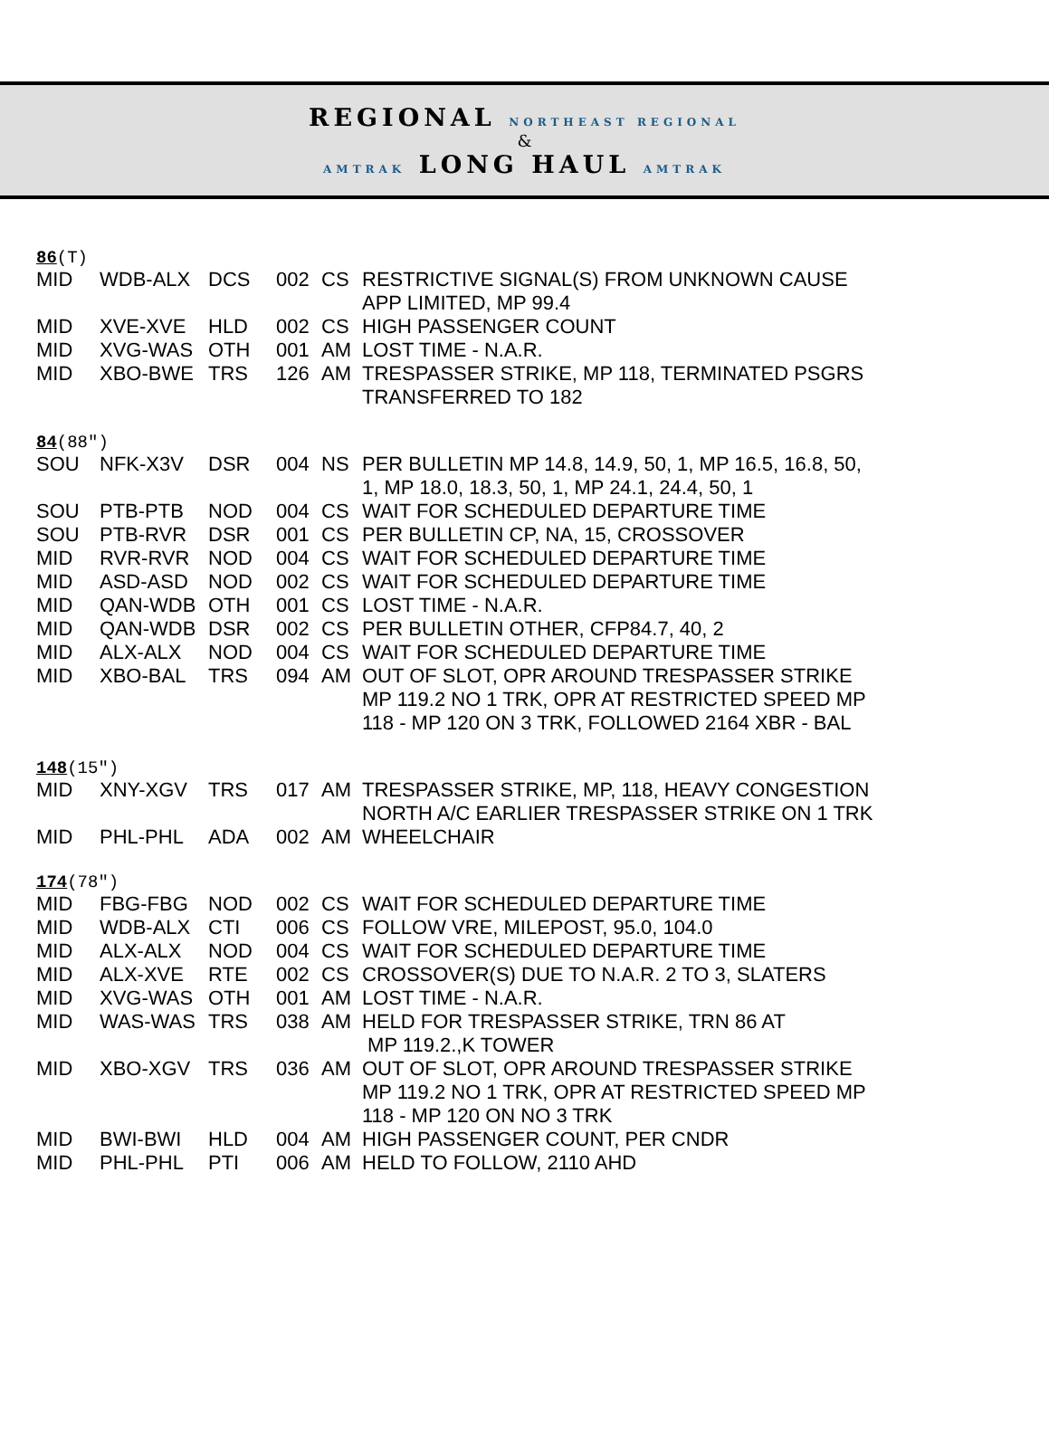REGIONAL NORTHEAST REGIONAL
&
AMTRAK LONG HAUL AMTRAK
86(T)
| MID | WDB-ALX | DCS | 002 | CS | RESTRICTIVE SIGNAL(S) FROM UNKNOWN CAUSE APP LIMITED, MP 99.4 |
| MID | XVE-XVE | HLD | 002 | CS | HIGH PASSENGER COUNT |
| MID | XVG-WAS | OTH | 001 | AM | LOST TIME - N.A.R. |
| MID | XBO-BWE | TRS | 126 | AM | TRESPASSER STRIKE, MP 118, TERMINATED PSGRS TRANSFERRED TO 182 |
84(88″)
| SOU | NFK-X3V | DSR | 004 | NS | PER BULLETIN MP 14.8, 14.9, 50, 1, MP 16.5, 16.8, 50, 1, MP 18.0, 18.3, 50, 1, MP 24.1, 24.4, 50, 1 |
| SOU | PTB-PTB | NOD | 004 | CS | WAIT FOR SCHEDULED DEPARTURE TIME |
| SOU | PTB-RVR | DSR | 001 | CS | PER BULLETIN CP, NA, 15, CROSSOVER |
| MID | RVR-RVR | NOD | 004 | CS | WAIT FOR SCHEDULED DEPARTURE TIME |
| MID | ASD-ASD | NOD | 002 | CS | WAIT FOR SCHEDULED DEPARTURE TIME |
| MID | QAN-WDB | OTH | 001 | CS | LOST TIME - N.A.R. |
| MID | QAN-WDB | DSR | 002 | CS | PER BULLETIN OTHER, CFP84.7, 40, 2 |
| MID | ALX-ALX | NOD | 004 | CS | WAIT FOR SCHEDULED DEPARTURE TIME |
| MID | XBO-BAL | TRS | 094 | AM | OUT OF SLOT, OPR AROUND TRESPASSER STRIKE MP 119.2 NO 1 TRK, OPR AT RESTRICTED SPEED MP 118 - MP 120 ON 3 TRK, FOLLOWED 2164 XBR - BAL |
148(15″)
| MID | XNY-XGV | TRS | 017 | AM | TRESPASSER STRIKE, MP, 118, HEAVY CONGESTION NORTH A/C EARLIER TRESPASSER STRIKE ON 1 TRK |
| MID | PHL-PHL | ADA | 002 | AM | WHEELCHAIR |
174(78″)
| MID | FBG-FBG | NOD | 002 | CS | WAIT FOR SCHEDULED DEPARTURE TIME |
| MID | WDB-ALX | CTI | 006 | CS | FOLLOW VRE, MILEPOST, 95.0, 104.0 |
| MID | ALX-ALX | NOD | 004 | CS | WAIT FOR SCHEDULED DEPARTURE TIME |
| MID | ALX-XVE | RTE | 002 | CS | CROSSOVER(S) DUE TO N.A.R. 2 TO 3, SLATERS |
| MID | XVG-WAS | OTH | 001 | AM | LOST TIME - N.A.R. |
| MID | WAS-WAS | TRS | 038 | AM | HELD FOR TRESPASSER STRIKE, TRN 86 AT MP 119.2.,K TOWER |
| MID | XBO-XGV | TRS | 036 | AM | OUT OF SLOT, OPR AROUND TRESPASSER STRIKE MP 119.2 NO 1 TRK, OPR AT RESTRICTED SPEED MP 118 - MP 120 ON NO 3 TRK |
| MID | BWI-BWI | HLD | 004 | AM | HIGH PASSENGER COUNT, PER CNDR |
| MID | PHL-PHL | PTI | 006 | AM | HELD TO FOLLOW, 2110 AHD |